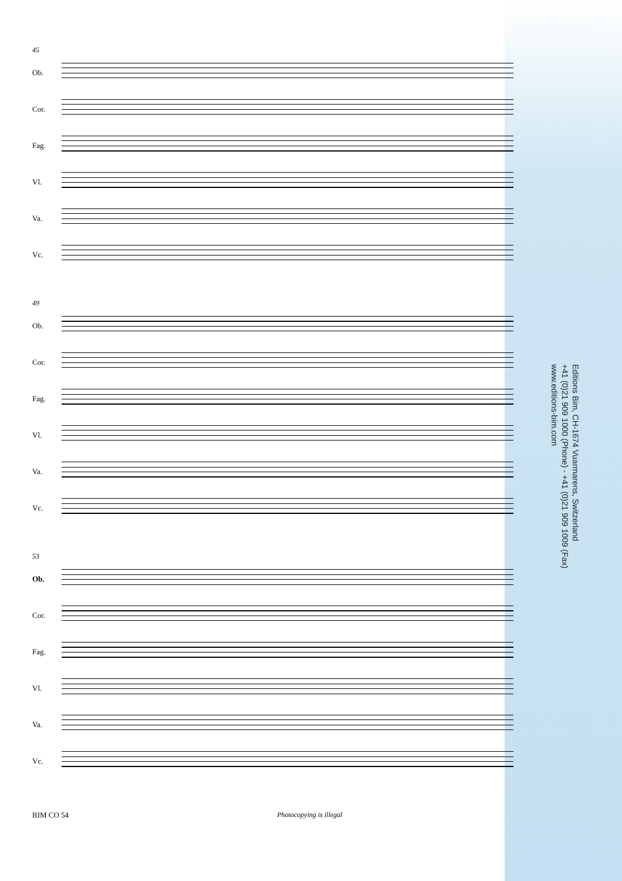45
Ob.
Cor.
Fag.
Vl.
Va.
Vc.
49
Ob.
Cor.
Fag.
Vl.
Va.
Vc.
53
Ob.
Cor.
Fag.
Vl.
Va.
Vc.
Editions Bim, CH-1674 Vuarmarens, Switzerland
+41 (0)21 909 1000 (Phone) - +41 (0)21 909 1009 (Fax)
www.editions-bim.com
BIM CO 54 Photocopying is illegal